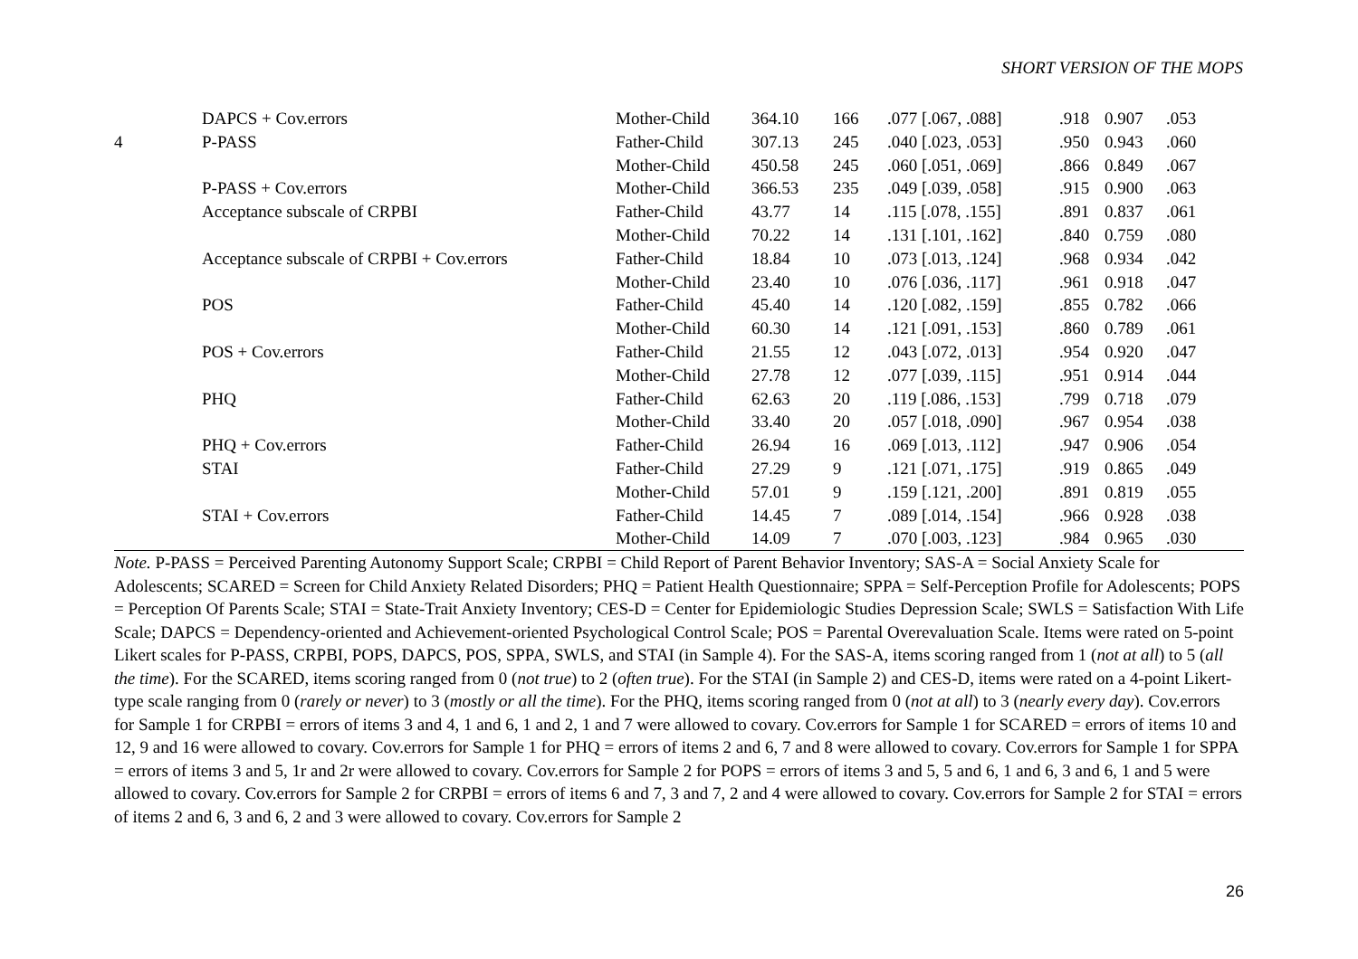SHORT VERSION OF THE MOPS
| | DAPCS + Cov.errors | Mother-Child | 364.10 | 166 | .077 [.067, .088] | .918 | 0.907 | .053 |
| 4 | P-PASS | Father-Child | 307.13 | 245 | .040 [.023, .053] | .950 | 0.943 | .060 |
| | | Mother-Child | 450.58 | 245 | .060 [.051, .069] | .866 | 0.849 | .067 |
| | P-PASS + Cov.errors | Mother-Child | 366.53 | 235 | .049 [.039, .058] | .915 | 0.900 | .063 |
| | Acceptance subscale of CRPBI | Father-Child | 43.77 | 14 | .115 [.078, .155] | .891 | 0.837 | .061 |
| | | Mother-Child | 70.22 | 14 | .131 [.101, .162] | .840 | 0.759 | .080 |
| | Acceptance subscale of CRPBI + Cov.errors | Father-Child | 18.84 | 10 | .073 [.013, .124] | .968 | 0.934 | .042 |
| | | Mother-Child | 23.40 | 10 | .076 [.036, .117] | .961 | 0.918 | .047 |
| | POS | Father-Child | 45.40 | 14 | .120 [.082, .159] | .855 | 0.782 | .066 |
| | | Mother-Child | 60.30 | 14 | .121 [.091, .153] | .860 | 0.789 | .061 |
| | POS + Cov.errors | Father-Child | 21.55 | 12 | .043 [.072, .013] | .954 | 0.920 | .047 |
| | | Mother-Child | 27.78 | 12 | .077 [.039, .115] | .951 | 0.914 | .044 |
| | PHQ | Father-Child | 62.63 | 20 | .119 [.086, .153] | .799 | 0.718 | .079 |
| | | Mother-Child | 33.40 | 20 | .057 [.018, .090] | .967 | 0.954 | .038 |
| | PHQ + Cov.errors | Father-Child | 26.94 | 16 | .069 [.013, .112] | .947 | 0.906 | .054 |
| | STAI | Father-Child | 27.29 | 9 | .121 [.071, .175] | .919 | 0.865 | .049 |
| | | Mother-Child | 57.01 | 9 | .159 [.121, .200] | .891 | 0.819 | .055 |
| | STAI + Cov.errors | Father-Child | 14.45 | 7 | .089 [.014, .154] | .966 | 0.928 | .038 |
| | | Mother-Child | 14.09 | 7 | .070 [.003, .123] | .984 | 0.965 | .030 |
Note. P-PASS = Perceived Parenting Autonomy Support Scale; CRPBI = Child Report of Parent Behavior Inventory; SAS-A = Social Anxiety Scale for Adolescents; SCARED = Screen for Child Anxiety Related Disorders; PHQ = Patient Health Questionnaire; SPPA = Self-Perception Profile for Adolescents; POPS = Perception Of Parents Scale; STAI = State-Trait Anxiety Inventory; CES-D = Center for Epidemiologic Studies Depression Scale; SWLS = Satisfaction With Life Scale; DAPCS = Dependency-oriented and Achievement-oriented Psychological Control Scale; POS = Parental Overevaluation Scale. Items were rated on 5-point Likert scales for P-PASS, CRPBI, POPS, DAPCS, POS, SPPA, SWLS, and STAI (in Sample 4). For the SAS-A, items scoring ranged from 1 (not at all) to 5 (all the time). For the SCARED, items scoring ranged from 0 (not true) to 2 (often true). For the STAI (in Sample 2) and CES-D, items were rated on a 4-point Likert-type scale ranging from 0 (rarely or never) to 3 (mostly or all the time). For the PHQ, items scoring ranged from 0 (not at all) to 3 (nearly every day). Cov.errors for Sample 1 for CRPBI = errors of items 3 and 4, 1 and 6, 1 and 2, 1 and 7 were allowed to covary. Cov.errors for Sample 1 for SCARED = errors of items 10 and 12, 9 and 16 were allowed to covary. Cov.errors for Sample 1 for PHQ = errors of items 2 and 6, 7 and 8 were allowed to covary. Cov.errors for Sample 1 for SPPA = errors of items 3 and 5, 1r and 2r were allowed to covary. Cov.errors for Sample 2 for POPS = errors of items 3 and 5, 5 and 6, 1 and 6, 3 and 6, 1 and 5 were allowed to covary. Cov.errors for Sample 2 for CRPBI = errors of items 6 and 7, 3 and 7, 2 and 4 were allowed to covary. Cov.errors for Sample 2 for STAI = errors of items 2 and 6, 3 and 6, 2 and 3 were allowed to covary. Cov.errors for Sample 2
26